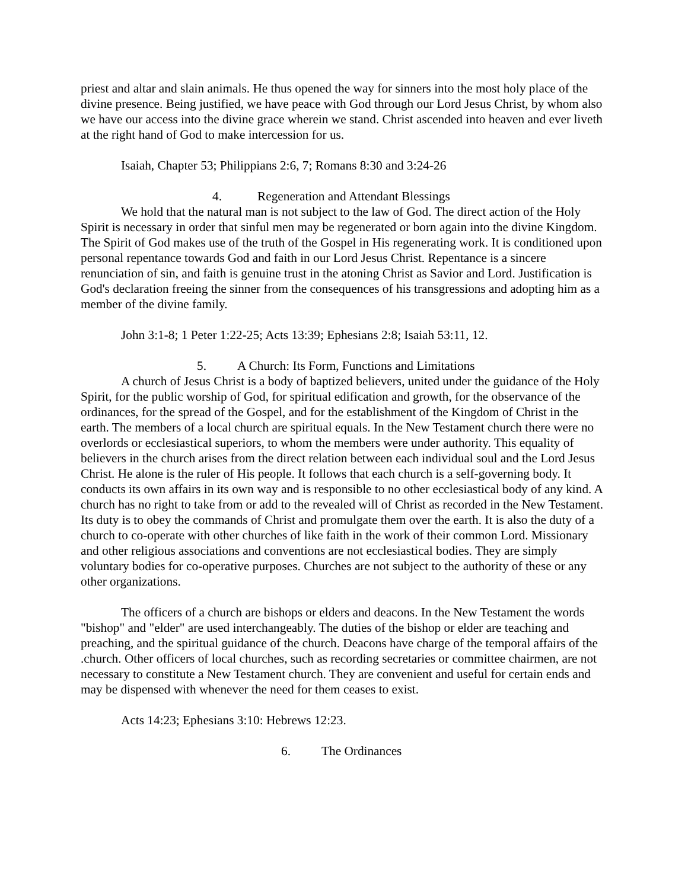priest and altar and slain animals. He thus opened the way for sinners into the most holy place of the divine presence. Being justified, we have peace with God through our Lord Jesus Christ, by whom also we have our access into the divine grace wherein we stand. Christ ascended into heaven and ever liveth at the right hand of God to make intercession for us.
Isaiah, Chapter 53; Philippians 2:6, 7; Romans 8:30 and 3:24-26
4. Regeneration and Attendant Blessings
We hold that the natural man is not subject to the law of God. The direct action of the Holy Spirit is necessary in order that sinful men may be regenerated or born again into the divine Kingdom. The Spirit of God makes use of the truth of the Gospel in His regenerating work. It is conditioned upon personal repentance towards God and faith in our Lord Jesus Christ. Repentance is a sincere renunciation of sin, and faith is genuine trust in the atoning Christ as Savior and Lord. Justification is God's declaration freeing the sinner from the consequences of his transgressions and adopting him as a member of the divine family.
John 3:1-8; 1 Peter 1:22-25; Acts 13:39; Ephesians 2:8; Isaiah 53:11, 12.
5. A Church: Its Form, Functions and Limitations
A church of Jesus Christ is a body of baptized believers, united under the guidance of the Holy Spirit, for the public worship of God, for spiritual edification and growth, for the observance of the ordinances, for the spread of the Gospel, and for the establishment of the Kingdom of Christ in the earth. The members of a local church are spiritual equals. In the New Testament church there were no overlords or ecclesiastical superiors, to whom the members were under authority. This equality of believers in the church arises from the direct relation between each individual soul and the Lord Jesus Christ. He alone is the ruler of His people. It follows that each church is a self-governing body. It conducts its own affairs in its own way and is responsible to no other ecclesiastical body of any kind. A church has no right to take from or add to the revealed will of Christ as recorded in the New Testament. Its duty is to obey the commands of Christ and promulgate them over the earth. It is also the duty of a church to co-operate with other churches of like faith in the work of their common Lord. Missionary and other religious associations and conventions are not ecclesiastical bodies. They are simply voluntary bodies for co-operative purposes. Churches are not subject to the authority of these or any other organizations.
The officers of a church are bishops or elders and deacons. In the New Testament the words "bishop" and "elder" are used interchangeably. The duties of the bishop or elder are teaching and preaching, and the spiritual guidance of the church. Deacons have charge of the temporal affairs of the .church. Other officers of local churches, such as recording secretaries or committee chairmen, are not necessary to constitute a New Testament church. They are convenient and useful for certain ends and may be dispensed with whenever the need for them ceases to exist.
Acts 14:23; Ephesians 3:10: Hebrews 12:23.
6. The Ordinances